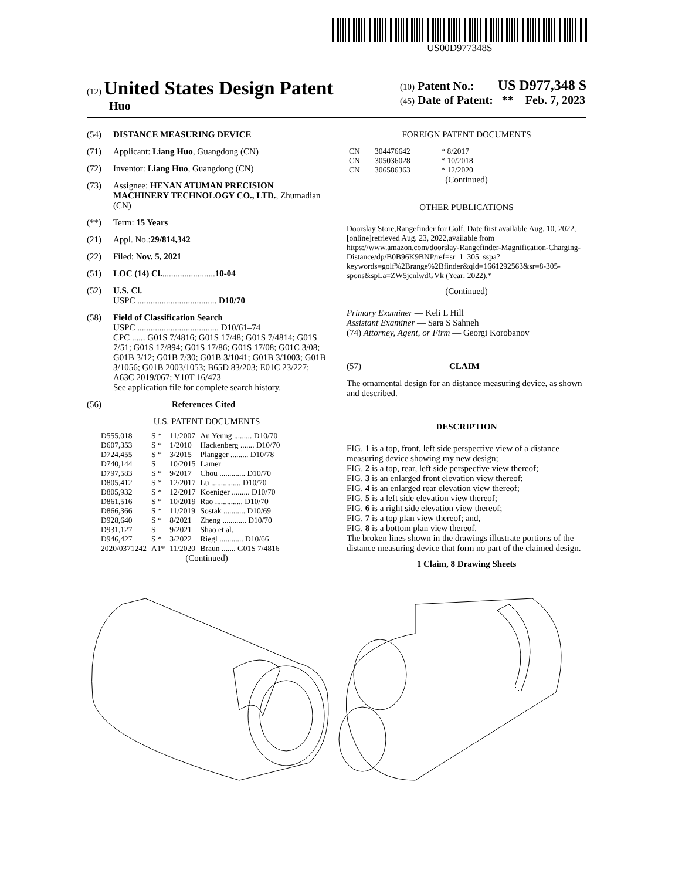US00D977348S
(12) United States Design Patent
Huo
(10) Patent No.: US D977,348 S
(45) Date of Patent: ** Feb. 7, 2023
(54) DISTANCE MEASURING DEVICE
(71) Applicant: Liang Huo, Guangdong (CN)
(72) Inventor: Liang Huo, Guangdong (CN)
(73) Assignee: HENAN ATUMAN PRECISION MACHINERY TECHNOLOGY CO., LTD., Zhumadian (CN)
(**) Term: 15 Years
(21) Appl. No.: 29/814,342
(22) Filed: Nov. 5, 2021
(51) LOC (14) Cl. ........................ 10-04
(52) U.S. Cl.
USPC .................................... D10/70
(58) Field of Classification Search
USPC ..................................... D10/61–74
CPC ...... G01S 7/4816; G01S 17/48; G01S 7/4814; G01S 7/51; G01S 17/894; G01S 17/86; G01S 17/08; G01C 3/08; G01B 3/12; G01B 7/30; G01B 3/1041; G01B 3/1003; G01B 3/1056; G01B 2003/1053; B65D 83/203; E01C 23/227; A63C 2019/067; Y10T 16/473
See application file for complete search history.
(56) References Cited
U.S. PATENT DOCUMENTS
| D555,018 | S * | 11/2007 | Au Yeung ......... D10/70 |
| D607,353 | S * | 1/2010 | Hackenberg ....... D10/70 |
| D724,455 | S * | 3/2015 | Plangger ......... D10/78 |
| D740,144 | S | 10/2015 | Lamer |
| D797,583 | S * | 9/2017 | Chou ............. D10/70 |
| D805,412 | S * | 12/2017 | Lu ............... D10/70 |
| D805,932 | S * | 12/2017 | Koeniger ......... D10/70 |
| D861,516 | S * | 10/2019 | Rao .............. D10/70 |
| D866,366 | S * | 11/2019 | Sostak ........... D10/69 |
| D928,640 | S * | 8/2021 | Zheng ............ D10/70 |
| D931,127 | S | 9/2021 | Shao et al. |
| D946,427 | S * | 3/2022 | Riegl ............ D10/66 |
| 2020/0371242 | A1* | 11/2020 | Braun ....... G01S 7/4816 |
(Continued)
FOREIGN PATENT DOCUMENTS
| CN | 304476642 | * 8/2017 |
| CN | 305036028 | * 10/2018 |
| CN | 306586363 | * 12/2020 |
(Continued)
OTHER PUBLICATIONS
Doorslay Store,Rangefinder for Golf, Date first available Aug. 10, 2022,[online]retrieved Aug. 23, 2022,available from https://www.amazon.com/doorslay-Rangefinder-Magnification-Charging-Distance/dp/B0B96K9BNP/ref=sr_1_305_sspa?keywords=golf%2Brange%2Bfinder&qid=1661292563&sr=8-305-spons&spLa=ZW5jcnlwdGVk (Year: 2022).*
(Continued)
Primary Examiner — Keli L Hill
Assistant Examiner — Sara S Sahneh
(74) Attorney, Agent, or Firm — Georgi Korobanov
(57) CLAIM
The ornamental design for an distance measuring device, as shown and described.
DESCRIPTION
FIG. 1 is a top, front, left side perspective view of a distance measuring device showing my new design;
FIG. 2 is a top, rear, left side perspective view thereof;
FIG. 3 is an enlarged front elevation view thereof;
FIG. 4 is an enlarged rear elevation view thereof;
FIG. 5 is a left side elevation view thereof;
FIG. 6 is a right side elevation view thereof;
FIG. 7 is a top plan view thereof; and,
FIG. 8 is a bottom plan view thereof.
The broken lines shown in the drawings illustrate portions of the distance measuring device that form no part of the claimed design.
1 Claim, 8 Drawing Sheets